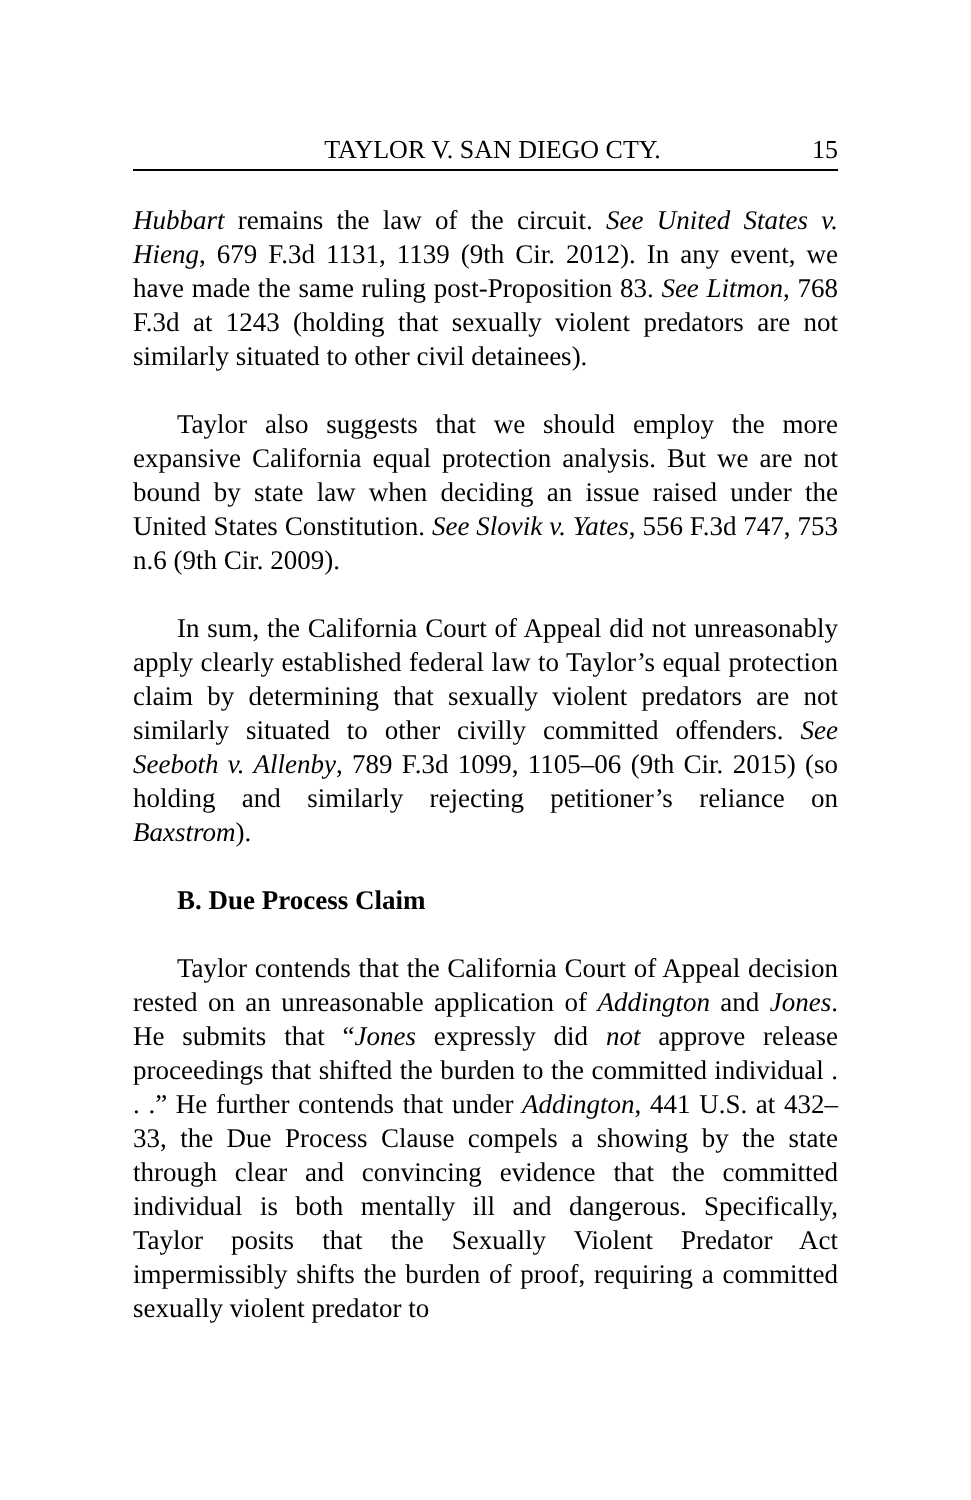TAYLOR V. SAN DIEGO CTY. 15
Hubbart remains the law of the circuit. See United States v. Hieng, 679 F.3d 1131, 1139 (9th Cir. 2012). In any event, we have made the same ruling post-Proposition 83. See Litmon, 768 F.3d at 1243 (holding that sexually violent predators are not similarly situated to other civil detainees).
Taylor also suggests that we should employ the more expansive California equal protection analysis. But we are not bound by state law when deciding an issue raised under the United States Constitution. See Slovik v. Yates, 556 F.3d 747, 753 n.6 (9th Cir. 2009).
In sum, the California Court of Appeal did not unreasonably apply clearly established federal law to Taylor’s equal protection claim by determining that sexually violent predators are not similarly situated to other civilly committed offenders. See Seeboth v. Allenby, 789 F.3d 1099, 1105–06 (9th Cir. 2015) (so holding and similarly rejecting petitioner’s reliance on Baxstrom).
B. Due Process Claim
Taylor contends that the California Court of Appeal decision rested on an unreasonable application of Addington and Jones. He submits that “Jones expressly did not approve release proceedings that shifted the burden to the committed individual . . .” He further contends that under Addington, 441 U.S. at 432–33, the Due Process Clause compels a showing by the state through clear and convincing evidence that the committed individual is both mentally ill and dangerous. Specifically, Taylor posits that the Sexually Violent Predator Act impermissibly shifts the burden of proof, requiring a committed sexually violent predator to